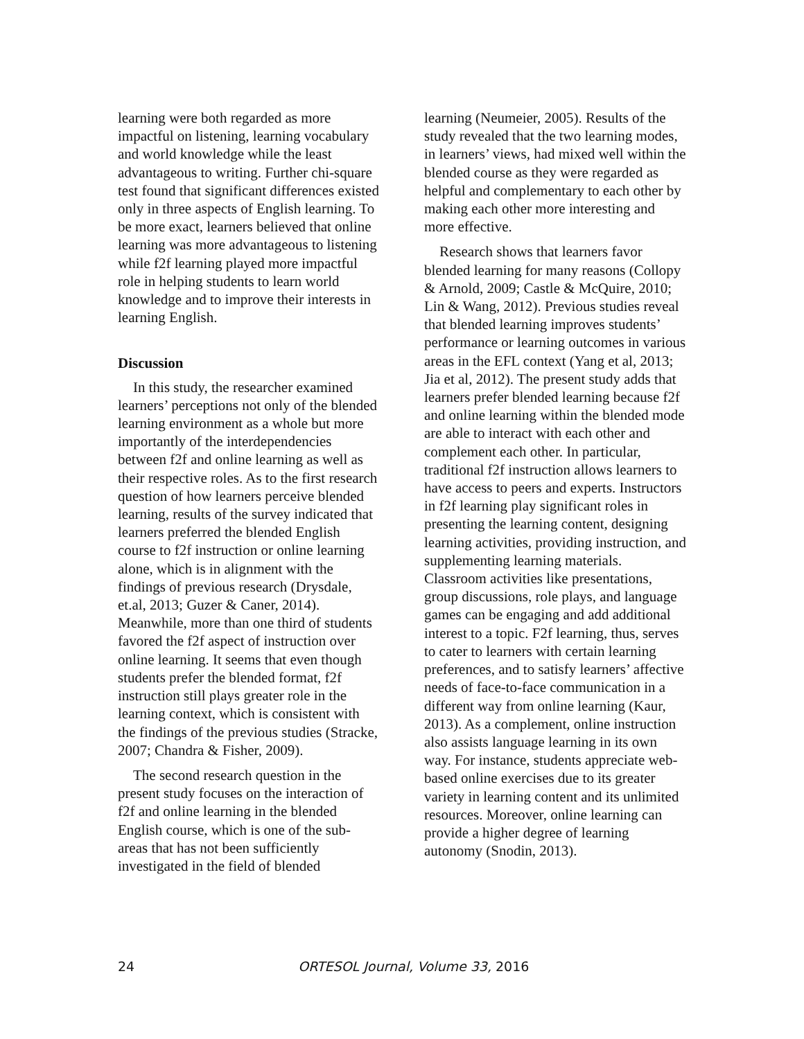learning were both regarded as more impactful on listening, learning vocabulary and world knowledge while the least advantageous to writing. Further chi-square test found that significant differences existed only in three aspects of English learning. To be more exact, learners believed that online learning was more advantageous to listening while f2f learning played more impactful role in helping students to learn world knowledge and to improve their interests in learning English.
Discussion
In this study, the researcher examined learners’ perceptions not only of the blended learning environment as a whole but more importantly of the interdependencies between f2f and online learning as well as their respective roles. As to the first research question of how learners perceive blended learning, results of the survey indicated that learners preferred the blended English course to f2f instruction or online learning alone, which is in alignment with the findings of previous research (Drysdale, et.al, 2013; Guzer & Caner, 2014). Meanwhile, more than one third of students favored the f2f aspect of instruction over online learning. It seems that even though students prefer the blended format, f2f instruction still plays greater role in the learning context, which is consistent with the findings of the previous studies (Stracke, 2007; Chandra & Fisher, 2009).
The second research question in the present study focuses on the interaction of f2f and online learning in the blended English course, which is one of the sub-areas that has not been sufficiently investigated in the field of blended
learning (Neumeier, 2005). Results of the study revealed that the two learning modes, in learners’ views, had mixed well within the blended course as they were regarded as helpful and complementary to each other by making each other more interesting and more effective.
Research shows that learners favor blended learning for many reasons (Collopy & Arnold, 2009; Castle & McQuire, 2010; Lin & Wang, 2012). Previous studies reveal that blended learning improves students’ performance or learning outcomes in various areas in the EFL context (Yang et al, 2013; Jia et al, 2012). The present study adds that learners prefer blended learning because f2f and online learning within the blended mode are able to interact with each other and complement each other. In particular, traditional f2f instruction allows learners to have access to peers and experts. Instructors in f2f learning play significant roles in presenting the learning content, designing learning activities, providing instruction, and supplementing learning materials. Classroom activities like presentations, group discussions, role plays, and language games can be engaging and add additional interest to a topic. F2f learning, thus, serves to cater to learners with certain learning preferences, and to satisfy learners’ affective needs of face-to-face communication in a different way from online learning (Kaur, 2013). As a complement, online instruction also assists language learning in its own way. For instance, students appreciate web-based online exercises due to its greater variety in learning content and its unlimited resources. Moreover, online learning can provide a higher degree of learning autonomy (Snodin, 2013).
24 ORTESOL Journal, Volume 33, 2016